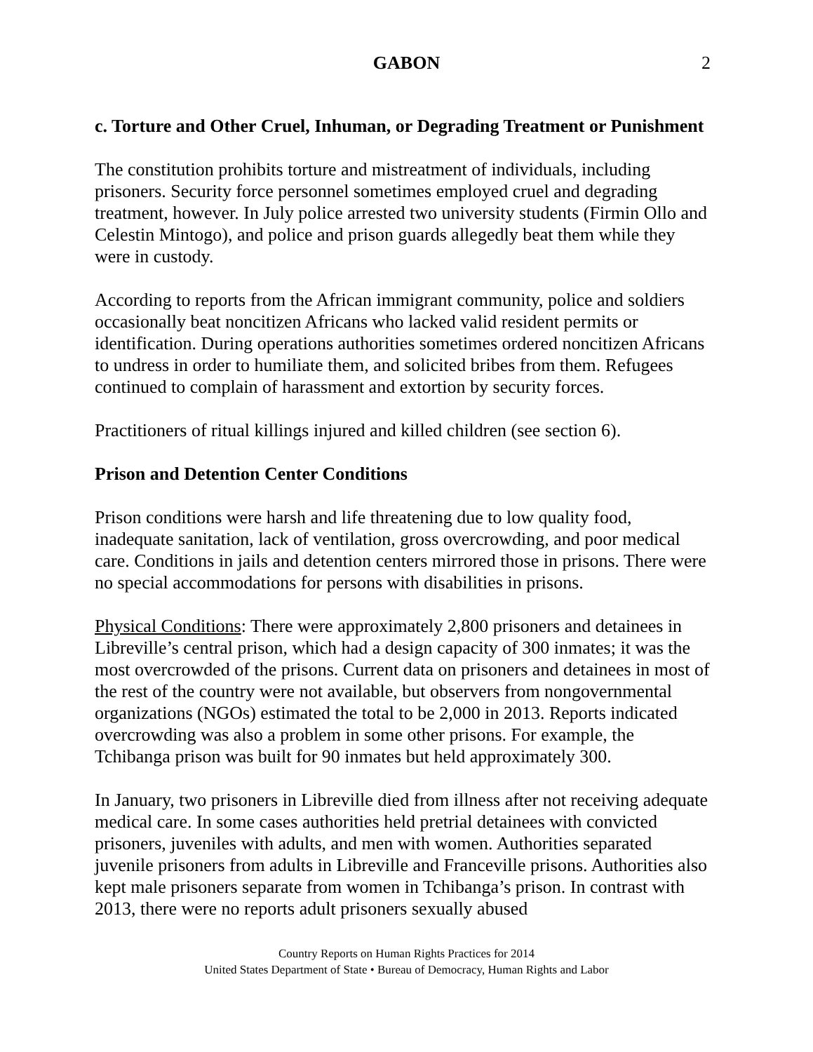GABON 2
c. Torture and Other Cruel, Inhuman, or Degrading Treatment or Punishment
The constitution prohibits torture and mistreatment of individuals, including prisoners. Security force personnel sometimes employed cruel and degrading treatment, however. In July police arrested two university students (Firmin Ollo and Celestin Mintogo), and police and prison guards allegedly beat them while they were in custody.
According to reports from the African immigrant community, police and soldiers occasionally beat noncitizen Africans who lacked valid resident permits or identification. During operations authorities sometimes ordered noncitizen Africans to undress in order to humiliate them, and solicited bribes from them. Refugees continued to complain of harassment and extortion by security forces.
Practitioners of ritual killings injured and killed children (see section 6).
Prison and Detention Center Conditions
Prison conditions were harsh and life threatening due to low quality food, inadequate sanitation, lack of ventilation, gross overcrowding, and poor medical care. Conditions in jails and detention centers mirrored those in prisons. There were no special accommodations for persons with disabilities in prisons.
Physical Conditions: There were approximately 2,800 prisoners and detainees in Libreville’s central prison, which had a design capacity of 300 inmates; it was the most overcrowded of the prisons. Current data on prisoners and detainees in most of the rest of the country were not available, but observers from nongovernmental organizations (NGOs) estimated the total to be 2,000 in 2013. Reports indicated overcrowding was also a problem in some other prisons. For example, the Tchibanga prison was built for 90 inmates but held approximately 300.
In January, two prisoners in Libreville died from illness after not receiving adequate medical care. In some cases authorities held pretrial detainees with convicted prisoners, juveniles with adults, and men with women. Authorities separated juvenile prisoners from adults in Libreville and Franceville prisons. Authorities also kept male prisoners separate from women in Tchibanga’s prison. In contrast with 2013, there were no reports adult prisoners sexually abused
Country Reports on Human Rights Practices for 2014
United States Department of State • Bureau of Democracy, Human Rights and Labor